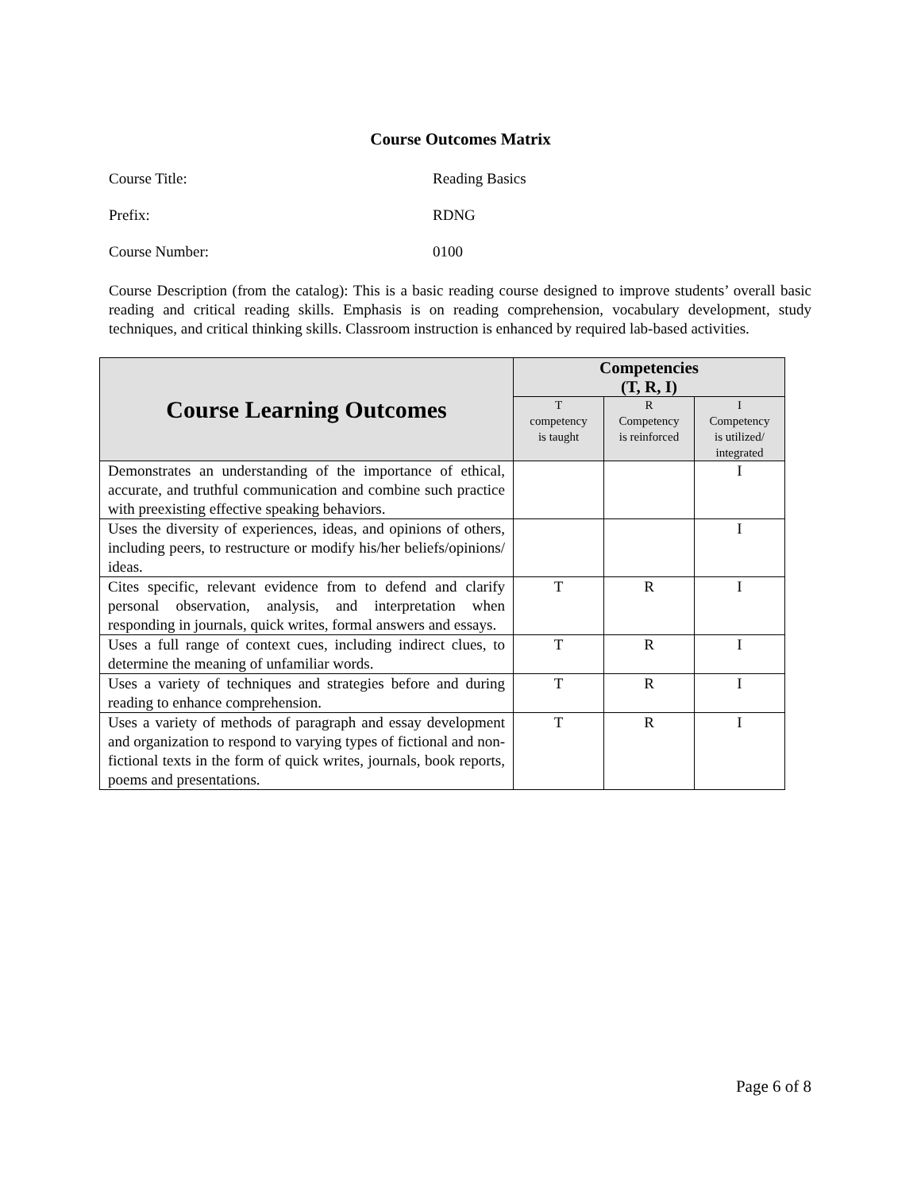Course Outcomes Matrix
Course Title: Reading Basics
Prefix: RDNG
Course Number: 0100
Course Description (from the catalog): This is a basic reading course designed to improve students’ overall basic reading and critical reading skills. Emphasis is on reading comprehension, vocabulary development, study techniques, and critical thinking skills. Classroom instruction is enhanced by required lab-based activities.
| Course Learning Outcomes | Competencies (T, R, I) | | |
| --- | --- | --- | --- |
| | T competency is taught | R Competency is reinforced | I Competency is utilized/ integrated |
| Demonstrates an understanding of the importance of ethical, accurate, and truthful communication and combine such practice with preexisting effective speaking behaviors. | | | I |
| Uses the diversity of experiences, ideas, and opinions of others, including peers, to restructure or modify his/her beliefs/opinions/ ideas. | | | I |
| Cites specific, relevant evidence from to defend and clarify personal observation, analysis, and interpretation when responding in journals, quick writes, formal answers and essays. | T | R | I |
| Uses a full range of context cues, including indirect clues, to determine the meaning of unfamiliar words. | T | R | I |
| Uses a variety of techniques and strategies before and during reading to enhance comprehension. | T | R | I |
| Uses a variety of methods of paragraph and essay development and organization to respond to varying types of fictional and non-fictional texts in the form of quick writes, journals, book reports, poems and presentations. | T | R | I |
Page 6 of 8